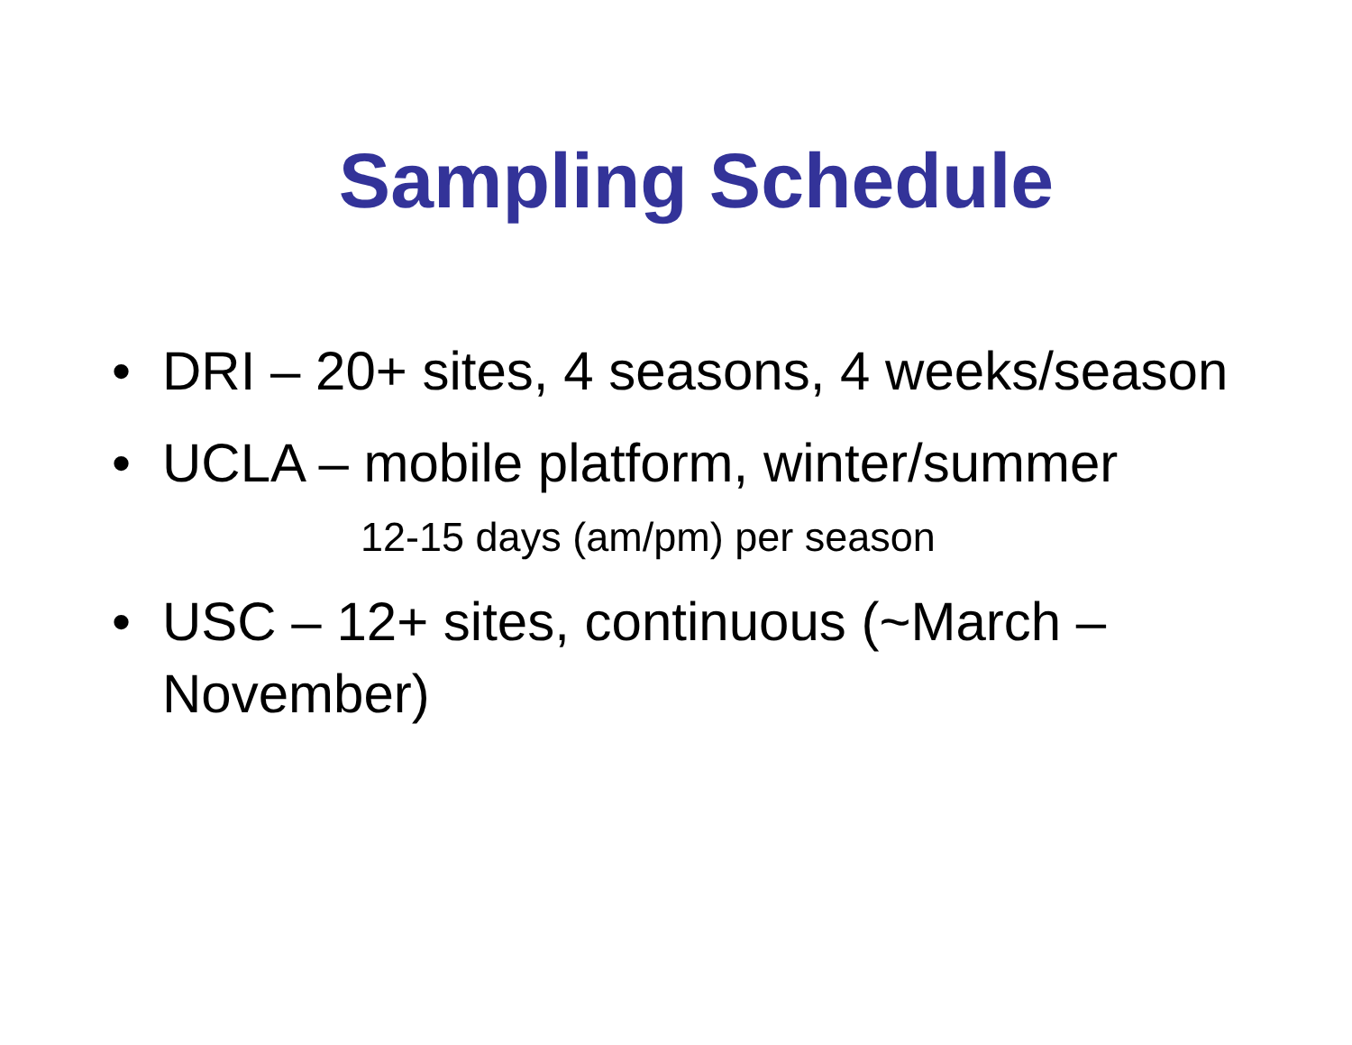Sampling Schedule
• DRI – 20+ sites, 4 seasons, 4 weeks/season
• UCLA – mobile platform, winter/summer
12-15 days (am/pm) per season
• USC – 12+ sites, continuous (~March – November)